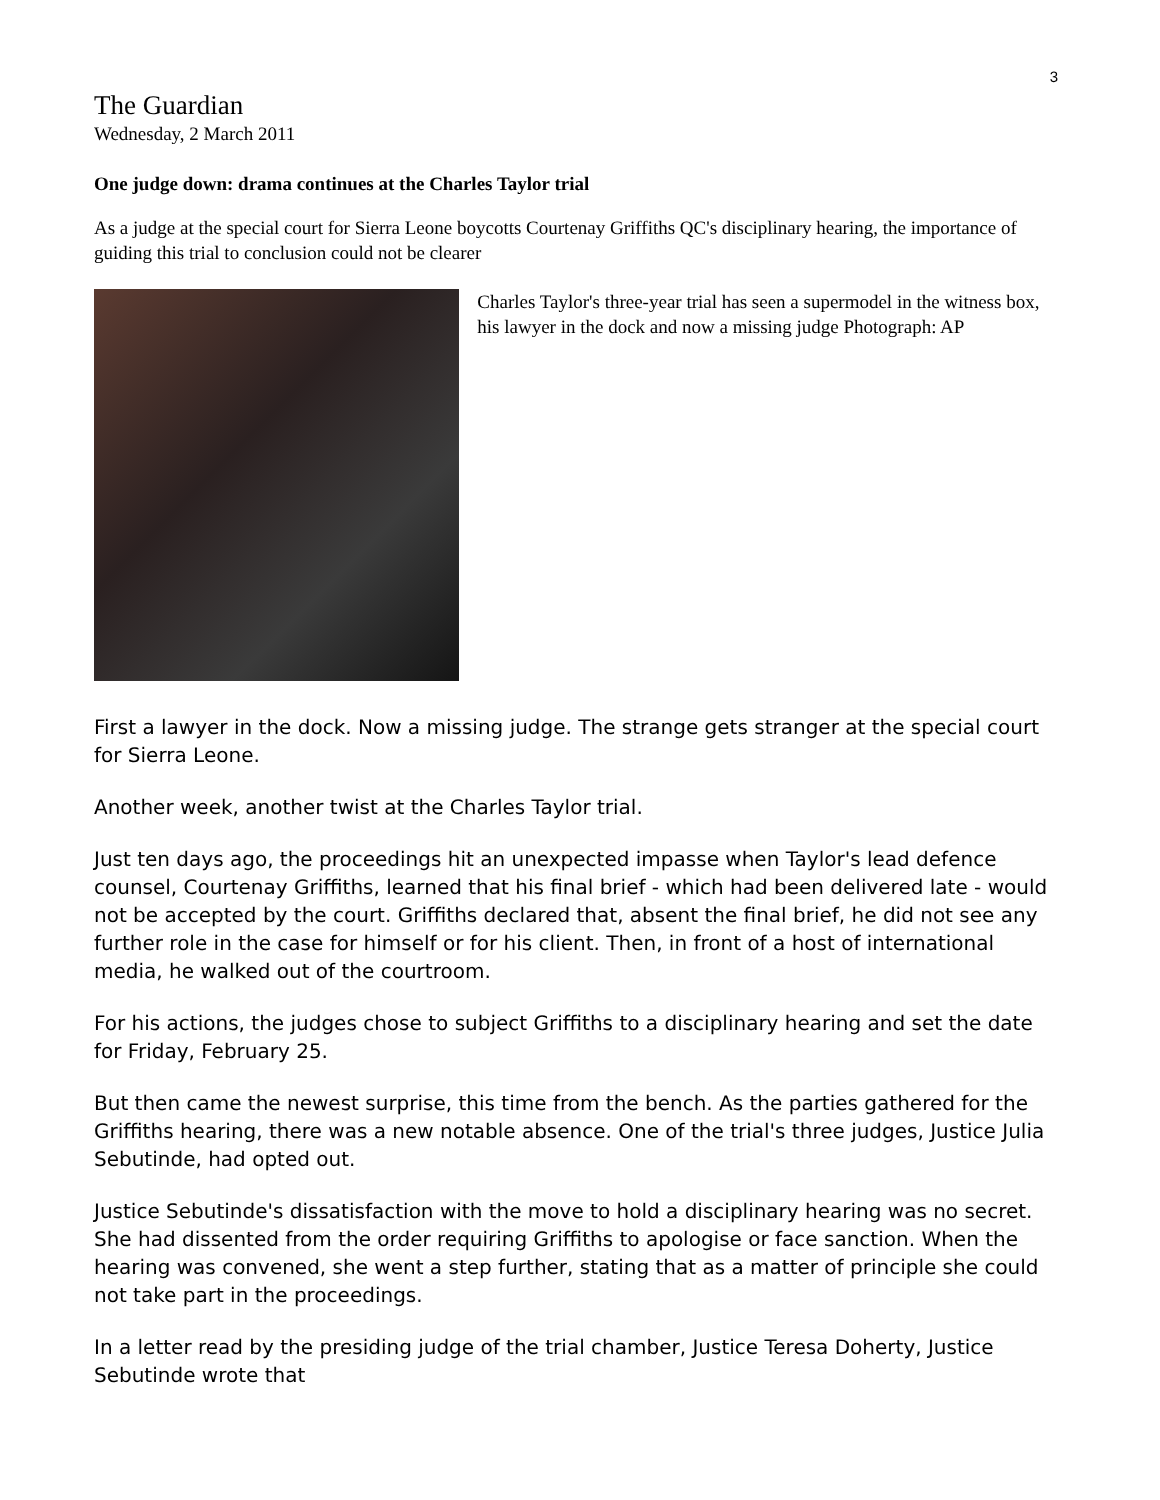3
The Guardian
Wednesday, 2 March 2011
One judge down: drama continues at the Charles Taylor trial
As a judge at the special court for Sierra Leone boycotts Courtenay Griffiths QC's disciplinary hearing, the importance of guiding this trial to conclusion could not be clearer
Charles Taylor's three-year trial has seen a supermodel in the witness box, his lawyer in the dock and now a missing judge Photograph: AP
First a lawyer in the dock. Now a missing judge. The strange gets stranger at the special court for Sierra Leone.
Another week, another twist at the Charles Taylor trial.
Just ten days ago, the proceedings hit an unexpected impasse when Taylor's lead defence counsel, Courtenay Griffiths, learned that his final brief - which had been delivered late - would not be accepted by the court. Griffiths declared that, absent the final brief, he did not see any further role in the case for himself or for his client. Then, in front of a host of international media, he walked out of the courtroom.
For his actions, the judges chose to subject Griffiths to a disciplinary hearing and set the date for Friday, February 25.
But then came the newest surprise, this time from the bench. As the parties gathered for the Griffiths hearing, there was a new notable absence. One of the trial's three judges, Justice Julia Sebutinde, had opted out.
Justice Sebutinde's dissatisfaction with the move to hold a disciplinary hearing was no secret. She had dissented from the order requiring Griffiths to apologise or face sanction. When the hearing was convened, she went a step further, stating that as a matter of principle she could not take part in the proceedings.
In a letter read by the presiding judge of the trial chamber, Justice Teresa Doherty, Justice Sebutinde wrote that